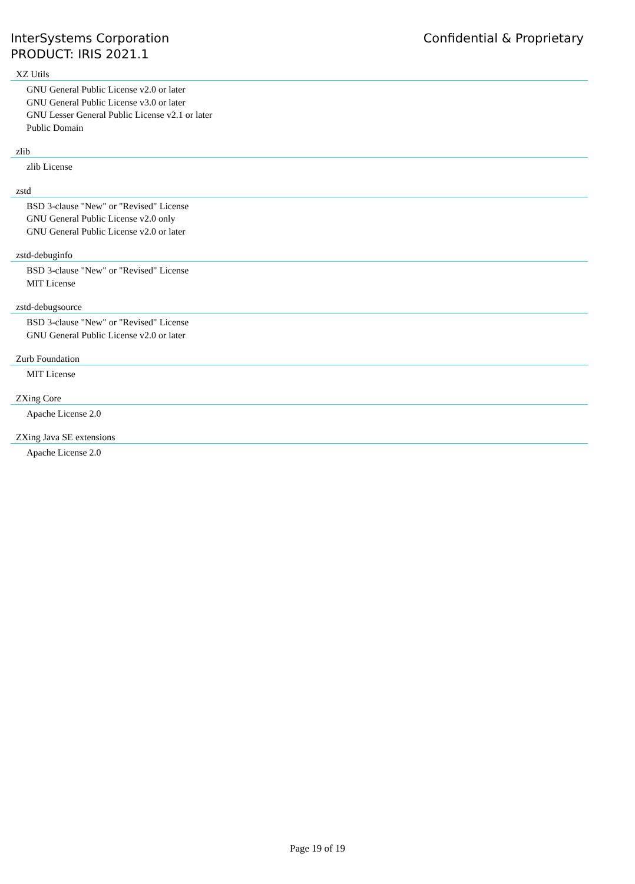InterSystems Corporation
PRODUCT: IRIS 2021.1
Confidential & Proprietary
XZ Utils
GNU General Public License v2.0 or later
GNU General Public License v3.0 or later
GNU Lesser General Public License v2.1 or later
Public Domain
zlib
zlib License
zstd
BSD 3-clause "New" or "Revised" License
GNU General Public License v2.0 only
GNU General Public License v2.0 or later
zstd-debuginfo
BSD 3-clause "New" or "Revised" License
MIT License
zstd-debugsource
BSD 3-clause "New" or "Revised" License
GNU General Public License v2.0 or later
Zurb Foundation
MIT License
ZXing Core
Apache License 2.0
ZXing Java SE extensions
Apache License 2.0
Page 19 of 19